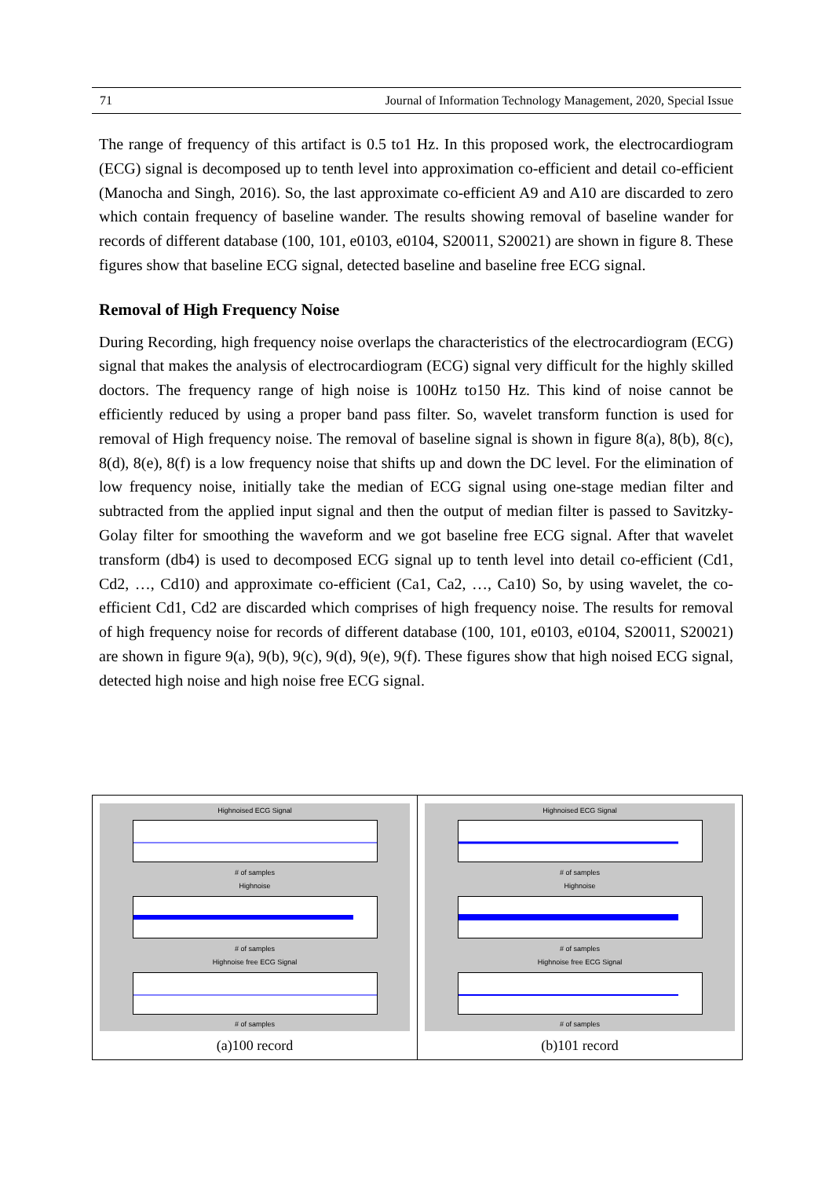71 Journal of Information Technology Management, 2020, Special Issue
The range of frequency of this artifact is 0.5 to1 Hz. In this proposed work, the electrocardiogram (ECG) signal is decomposed up to tenth level into approximation co-efficient and detail co-efficient (Manocha and Singh, 2016). So, the last approximate co-efficient A9 and A10 are discarded to zero which contain frequency of baseline wander. The results showing removal of baseline wander for records of different database (100, 101, e0103, e0104, S20011, S20021) are shown in figure 8. These figures show that baseline ECG signal, detected baseline and baseline free ECG signal.
Removal of High Frequency Noise
During Recording, high frequency noise overlaps the characteristics of the electrocardiogram (ECG) signal that makes the analysis of electrocardiogram (ECG) signal very difficult for the highly skilled doctors. The frequency range of high noise is 100Hz to150 Hz. This kind of noise cannot be efficiently reduced by using a proper band pass filter. So, wavelet transform function is used for removal of High frequency noise. The removal of baseline signal is shown in figure 8(a), 8(b), 8(c), 8(d), 8(e), 8(f) is a low frequency noise that shifts up and down the DC level. For the elimination of low frequency noise, initially take the median of ECG signal using one-stage median filter and subtracted from the applied input signal and then the output of median filter is passed to Savitzky-Golay filter for smoothing the waveform and we got baseline free ECG signal. After that wavelet transform (db4) is used to decomposed ECG signal up to tenth level into detail co-efficient (Cd1, Cd2, …, Cd10) and approximate co-efficient (Ca1, Ca2, …, Ca10) So, by using wavelet, the co-efficient Cd1, Cd2 are discarded which comprises of high frequency noise. The results for removal of high frequency noise for records of different database (100, 101, e0103, e0104, S20011, S20021) are shown in figure 9(a), 9(b), 9(c), 9(d), 9(e), 9(f). These figures show that high noised ECG signal, detected high noise and high noise free ECG signal.
Highnoised ECG Signal
# of samples
Highnoise
# of samples
Highnoise free ECG Signal
# of samples
(a)100 record
Highnoised ECG Signal
# of samples
Highnoise
# of samples
Highnoise free ECG Signal
# of samples
(b)101 record